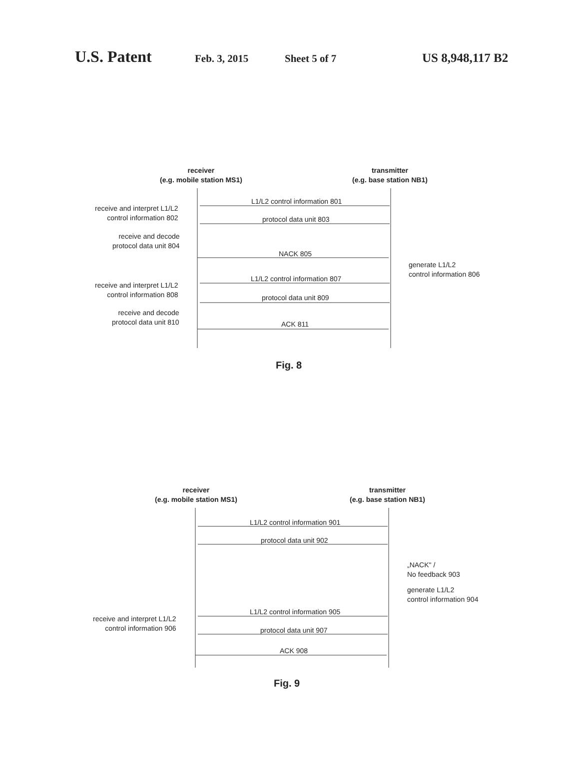U.S. Patent
Feb. 3, 2015 Sheet 5 of 7
US 8,948,117 B2
receiver
(e.g. mobile station MS1)
transmitter
(e.g. base station NB1)
L1/L2 control information 801
receive and interpret L1/L2
control information 802
protocol data unit 803
receive and decode
protocol data unit 804
NACK 805
generate L1/L2
control information 806
L1/L2 control information 807
receive and interpret L1/L2
control information 808
protocol data unit 809
receive and decode
protocol data unit 810
ACK 811
Fig. 8
receiver
(e.g. mobile station MS1)
transmitter
(e.g. base station NB1)
L1/L2 control information 901
protocol data unit 902
„NACK" /
No feedback 903
generate L1/L2
control information 904
L1/L2 control information 905
receive and interpret L1/L2
control information 906
protocol data unit 907
ACK 908
Fig. 9